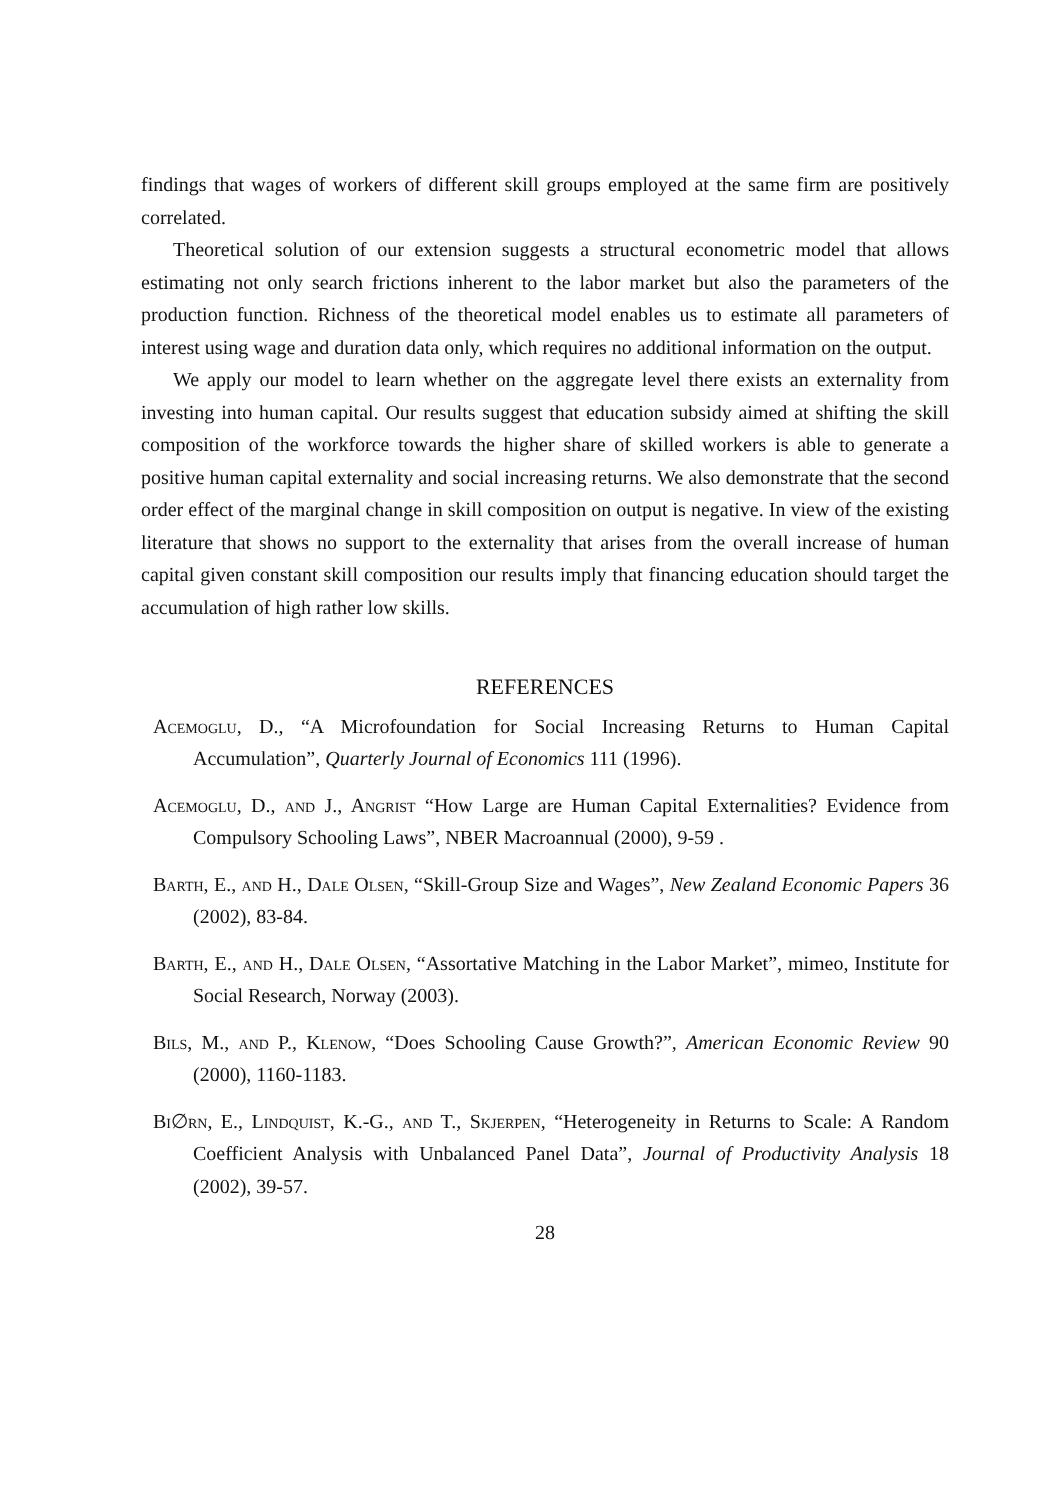findings that wages of workers of different skill groups employed at the same firm are positively correlated.
Theoretical solution of our extension suggests a structural econometric model that allows estimating not only search frictions inherent to the labor market but also the parameters of the production function. Richness of the theoretical model enables us to estimate all parameters of interest using wage and duration data only, which requires no additional information on the output.
We apply our model to learn whether on the aggregate level there exists an externality from investing into human capital. Our results suggest that education subsidy aimed at shifting the skill composition of the workforce towards the higher share of skilled workers is able to generate a positive human capital externality and social increasing returns. We also demonstrate that the second order effect of the marginal change in skill composition on output is negative. In view of the existing literature that shows no support to the externality that arises from the overall increase of human capital given constant skill composition our results imply that financing education should target the accumulation of high rather low skills.
REFERENCES
Acemoglu, D., “A Microfoundation for Social Increasing Returns to Human Capital Accumulation”, Quarterly Journal of Economics 111 (1996).
Acemoglu, D., and J., Angrist “How Large are Human Capital Externalities? Evidence from Compulsory Schooling Laws”, NBER Macroannual (2000), 9-59 .
Barth, E., and H., Dale Olsen, “Skill-Group Size and Wages”, New Zealand Economic Papers 36 (2002), 83-84.
Barth, E., and H., Dale Olsen, “Assortative Matching in the Labor Market”, mimeo, Institute for Social Research, Norway (2003).
Bils, M., and P., Klenow, “Does Schooling Cause Growth?”, American Economic Review 90 (2000), 1160-1183.
Bi∅rn, E., Lindquist, K.-G., and T., Skjerpen, “Heterogeneity in Returns to Scale: A Random Coefficient Analysis with Unbalanced Panel Data”, Journal of Productivity Analysis 18 (2002), 39-57.
28